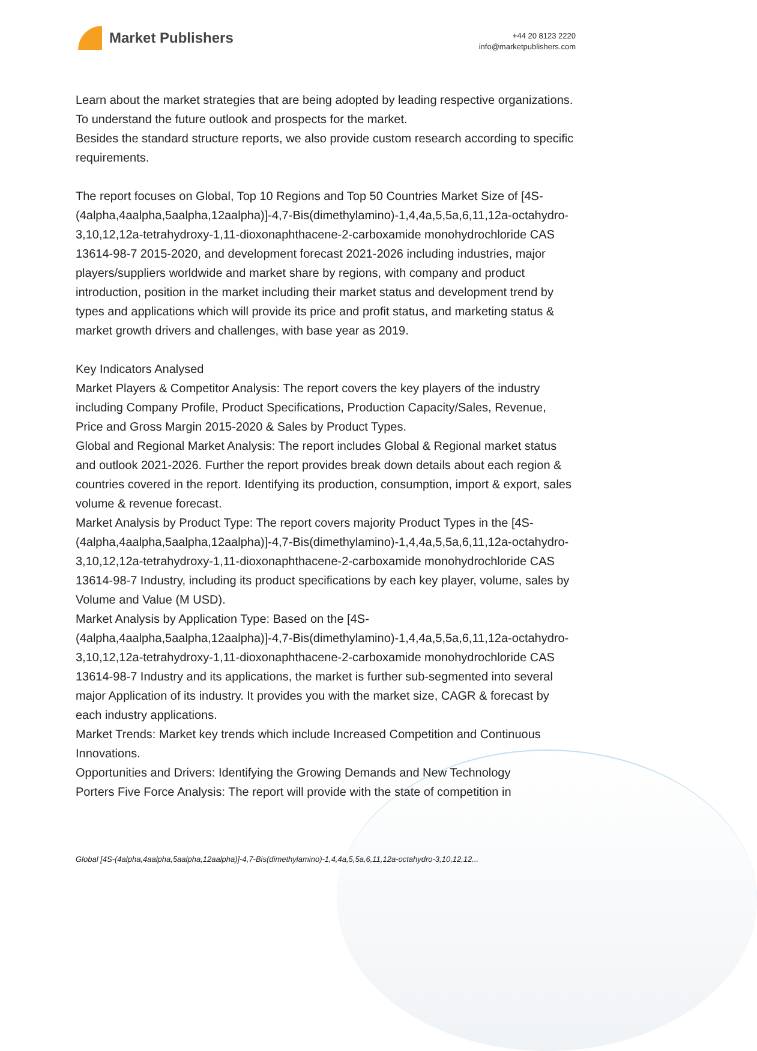Market Publishers
+44 20 8123 2220
info@marketpublishers.com
Learn about the market strategies that are being adopted by leading respective organizations.
To understand the future outlook and prospects for the market.
Besides the standard structure reports, we also provide custom research according to specific requirements.
The report focuses on Global, Top 10 Regions and Top 50 Countries Market Size of [4S-(4alpha,4aalpha,5aalpha,12aalpha)]-4,7-Bis(dimethylamino)-1,4,4a,5,5a,6,11,12a-octahydro-3,10,12,12a-tetrahydroxy-1,11-dioxonaphthacene-2-carboxamide monohydrochloride CAS 13614-98-7 2015-2020, and development forecast 2021-2026 including industries, major players/suppliers worldwide and market share by regions, with company and product introduction, position in the market including their market status and development trend by types and applications which will provide its price and profit status, and marketing status & market growth drivers and challenges, with base year as 2019.
Key Indicators Analysed
Market Players & Competitor Analysis: The report covers the key players of the industry including Company Profile, Product Specifications, Production Capacity/Sales, Revenue, Price and Gross Margin 2015-2020 & Sales by Product Types.
Global and Regional Market Analysis: The report includes Global & Regional market status and outlook 2021-2026. Further the report provides break down details about each region & countries covered in the report. Identifying its production, consumption, import & export, sales volume & revenue forecast.
Market Analysis by Product Type: The report covers majority Product Types in the [4S-(4alpha,4aalpha,5aalpha,12aalpha)]-4,7-Bis(dimethylamino)-1,4,4a,5,5a,6,11,12a-octahydro-3,10,12,12a-tetrahydroxy-1,11-dioxonaphthacene-2-carboxamide monohydrochloride CAS 13614-98-7 Industry, including its product specifications by each key player, volume, sales by Volume and Value (M USD).
Market Analysis by Application Type: Based on the [4S-(4alpha,4aalpha,5aalpha,12aalpha)]-4,7-Bis(dimethylamino)-1,4,4a,5,5a,6,11,12a-octahydro-3,10,12,12a-tetrahydroxy-1,11-dioxonaphthacene-2-carboxamide monohydrochloride CAS 13614-98-7 Industry and its applications, the market is further sub-segmented into several major Application of its industry. It provides you with the market size, CAGR & forecast by each industry applications.
Market Trends: Market key trends which include Increased Competition and Continuous Innovations.
Opportunities and Drivers: Identifying the Growing Demands and New Technology
Porters Five Force Analysis: The report will provide with the state of competition in
Global [4S-(4alpha,4aalpha,5aalpha,12aalpha)]-4,7-Bis(dimethylamino)-1,4,4a,5,5a,6,11,12a-octahydro-3,10,12,12...